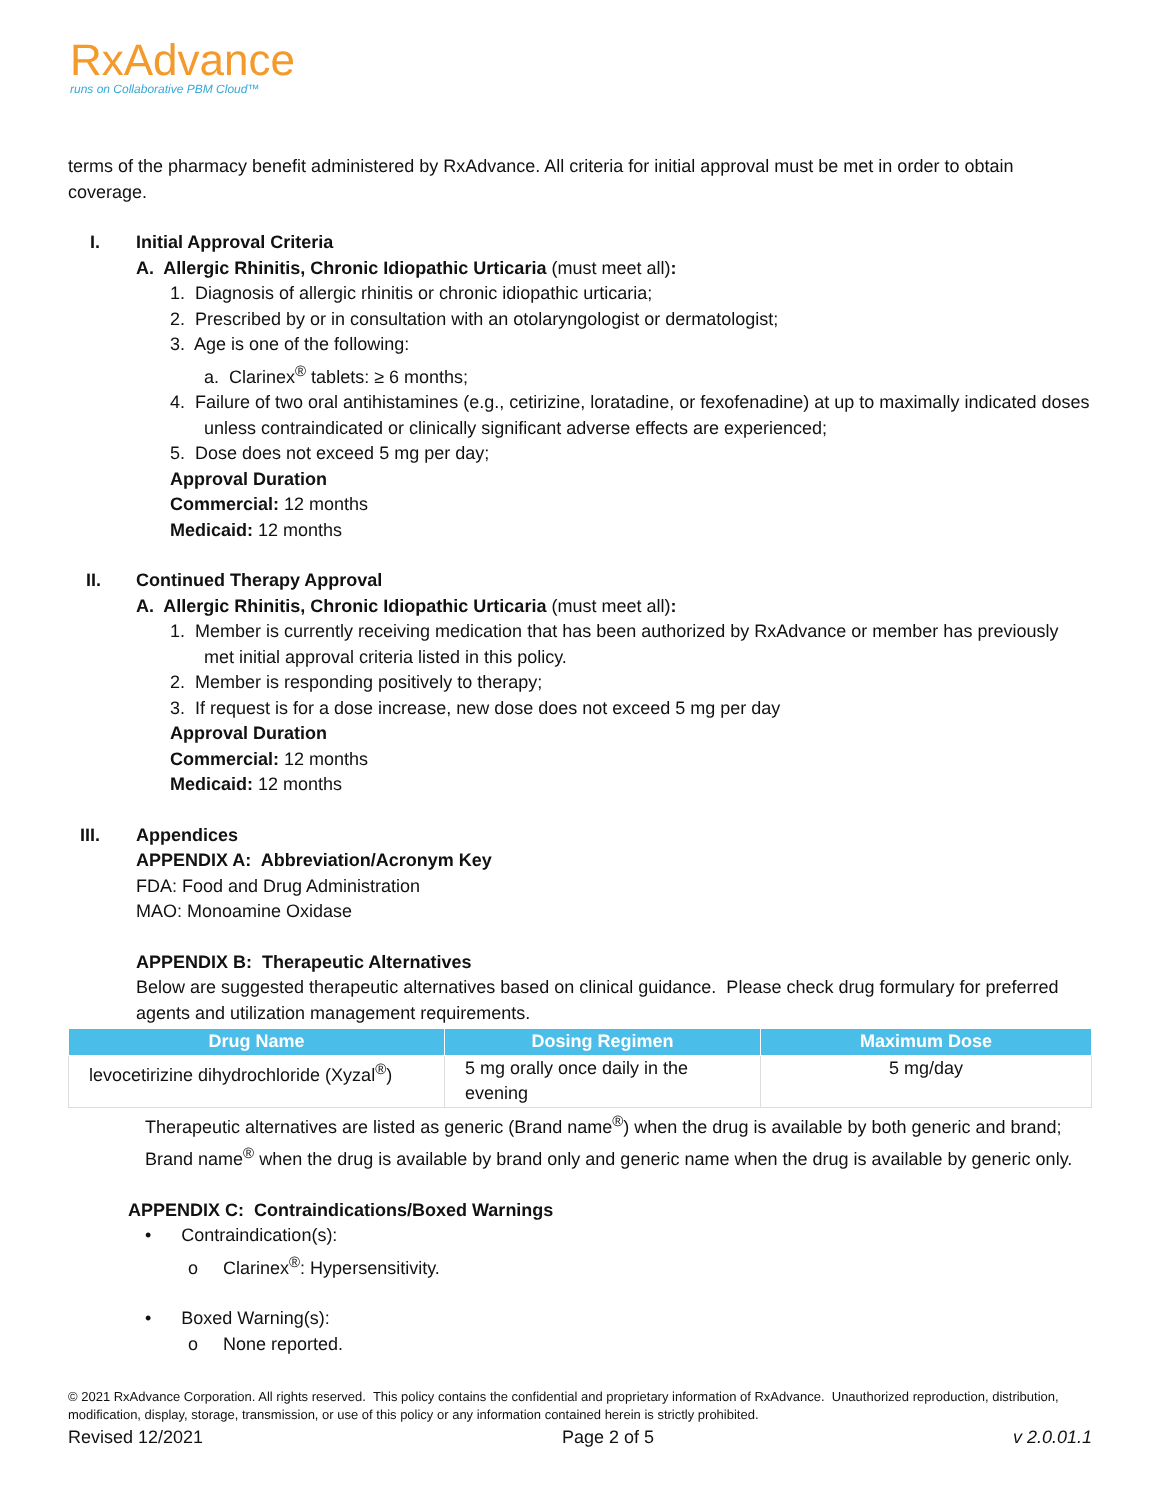RxAdvance
runs on Collaborative PBM Cloud™
terms of the pharmacy benefit administered by RxAdvance. All criteria for initial approval must be met in order to obtain coverage.
I. Initial Approval Criteria
A. Allergic Rhinitis, Chronic Idiopathic Urticaria (must meet all):
1. Diagnosis of allergic rhinitis or chronic idiopathic urticaria;
2. Prescribed by or in consultation with an otolaryngologist or dermatologist;
3. Age is one of the following:
a. Clarinex<sup>®</sup> tablets: ≥ 6 months;
4. Failure of two oral antihistamines (e.g., cetirizine, loratadine, or fexofenadine) at up to maximally indicated doses unless contraindicated or clinically significant adverse effects are experienced;
5. Dose does not exceed 5 mg per day;
Approval Duration
Commercial: 12 months
Medicaid: 12 months
II. Continued Therapy Approval
A. Allergic Rhinitis, Chronic Idiopathic Urticaria (must meet all):
1. Member is currently receiving medication that has been authorized by RxAdvance or member has previously met initial approval criteria listed in this policy.
2. Member is responding positively to therapy;
3. If request is for a dose increase, new dose does not exceed 5 mg per day
Approval Duration
Commercial: 12 months
Medicaid: 12 months
III. Appendices
APPENDIX A: Abbreviation/Acronym Key
FDA: Food and Drug Administration
MAO: Monoamine Oxidase
APPENDIX B: Therapeutic Alternatives
Below are suggested therapeutic alternatives based on clinical guidance. Please check drug formulary for preferred agents and utilization management requirements.
| Drug Name | Dosing Regimen | Maximum Dose |
| --- | --- | --- |
| levocetirizine dihydrochloride (Xyzal<sup>®</sup>) | 5 mg orally once daily in the evening | 5 mg/day |
Therapeutic alternatives are listed as generic (Brand name<sup>®</sup>) when the drug is available by both generic and brand; Brand name<sup>®</sup> when the drug is available by brand only and generic name when the drug is available by generic only.
APPENDIX C: Contraindications/Boxed Warnings
• Contraindication(s):
o Clarinex<sup>®</sup>: Hypersensitivity.
• Boxed Warning(s):
o None reported.
© 2021 RxAdvance Corporation. All rights reserved. This policy contains the confidential and proprietary information of RxAdvance. Unauthorized reproduction, distribution, modification, display, storage, transmission, or use of this policy or any information contained herein is strictly prohibited.
Revised 12/2021 Page 2 of 5 v 2.0.01.1